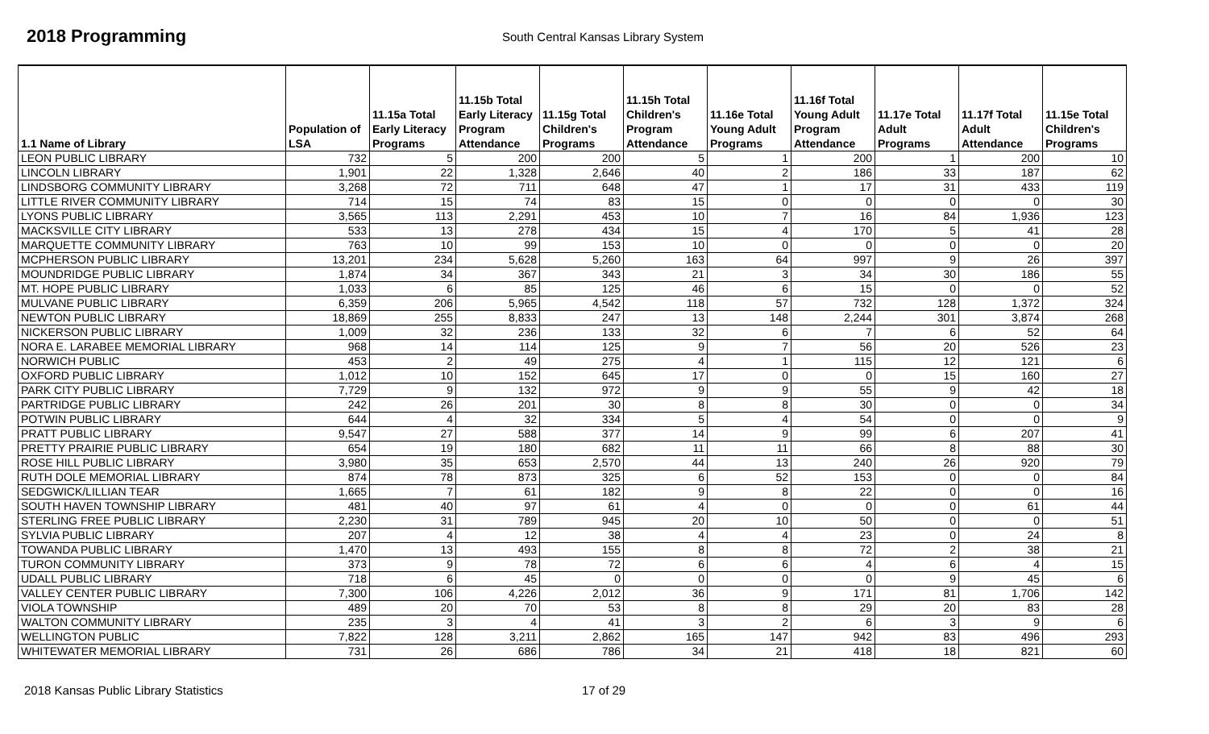2018 Programming
South Central Kansas Library System
| 1.1 Name of Library | Population of LSA | 11.15a Total Early Literacy Programs | 11.15b Total Early Literacy Program Attendance | 11.15g Total Children's Programs | 11.15h Total Children's Program Attendance | 11.16e Total Young Adult Programs | 11.16f Total Young Adult Program Attendance | 11.17e Total Adult Programs | 11.17f Total Adult Attendance | 11.15e Total Children's Programs |
| --- | --- | --- | --- | --- | --- | --- | --- | --- | --- | --- |
| LEON PUBLIC LIBRARY | 732 | 5 | 200 | 200 | 5 | 1 | 200 | 1 | 200 | 10 |
| LINCOLN LIBRARY | 1,901 | 22 | 1,328 | 2,646 | 40 | 2 | 186 | 33 | 187 | 62 |
| LINDSBORG COMMUNITY LIBRARY | 3,268 | 72 | 711 | 648 | 47 | 1 | 17 | 31 | 433 | 119 |
| LITTLE RIVER COMMUNITY LIBRARY | 714 | 15 | 74 | 83 | 15 | 0 | 0 | 0 | 0 | 30 |
| LYONS PUBLIC LIBRARY | 3,565 | 113 | 2,291 | 453 | 10 | 7 | 16 | 84 | 1,936 | 123 |
| MACKSVILLE CITY LIBRARY | 533 | 13 | 278 | 434 | 15 | 4 | 170 | 5 | 41 | 28 |
| MARQUETTE COMMUNITY LIBRARY | 763 | 10 | 99 | 153 | 10 | 0 | 0 | 0 | 0 | 20 |
| MCPHERSON PUBLIC LIBRARY | 13,201 | 234 | 5,628 | 5,260 | 163 | 64 | 997 | 9 | 26 | 397 |
| MOUNDRIDGE PUBLIC LIBRARY | 1,874 | 34 | 367 | 343 | 21 | 3 | 34 | 30 | 186 | 55 |
| MT. HOPE PUBLIC LIBRARY | 1,033 | 6 | 85 | 125 | 46 | 6 | 15 | 0 | 0 | 52 |
| MULVANE PUBLIC LIBRARY | 6,359 | 206 | 5,965 | 4,542 | 118 | 57 | 732 | 128 | 1,372 | 324 |
| NEWTON PUBLIC LIBRARY | 18,869 | 255 | 8,833 | 247 | 13 | 148 | 2,244 | 301 | 3,874 | 268 |
| NICKERSON PUBLIC LIBRARY | 1,009 | 32 | 236 | 133 | 32 | 6 | 7 | 6 | 52 | 64 |
| NORA E. LARABEE MEMORIAL LIBRARY | 968 | 14 | 114 | 125 | 9 | 7 | 56 | 20 | 526 | 23 |
| NORWICH PUBLIC | 453 | 2 | 49 | 275 | 4 | 1 | 115 | 12 | 121 | 6 |
| OXFORD PUBLIC LIBRARY | 1,012 | 10 | 152 | 645 | 17 | 0 | 0 | 15 | 160 | 27 |
| PARK CITY PUBLIC LIBRARY | 7,729 | 9 | 132 | 972 | 9 | 9 | 55 | 9 | 42 | 18 |
| PARTRIDGE PUBLIC LIBRARY | 242 | 26 | 201 | 30 | 8 | 8 | 30 | 0 | 0 | 34 |
| POTWIN PUBLIC LIBRARY | 644 | 4 | 32 | 334 | 5 | 4 | 54 | 0 | 0 | 9 |
| PRATT PUBLIC LIBRARY | 9,547 | 27 | 588 | 377 | 14 | 9 | 99 | 6 | 207 | 41 |
| PRETTY PRAIRIE PUBLIC LIBRARY | 654 | 19 | 180 | 682 | 11 | 11 | 66 | 8 | 88 | 30 |
| ROSE HILL PUBLIC LIBRARY | 3,980 | 35 | 653 | 2,570 | 44 | 13 | 240 | 26 | 920 | 79 |
| RUTH DOLE MEMORIAL LIBRARY | 874 | 78 | 873 | 325 | 6 | 52 | 153 | 0 | 0 | 84 |
| SEDGWICK/LILLIAN TEAR | 1,665 | 7 | 61 | 182 | 9 | 8 | 22 | 0 | 0 | 16 |
| SOUTH HAVEN TOWNSHIP LIBRARY | 481 | 40 | 97 | 61 | 4 | 0 | 0 | 0 | 61 | 44 |
| STERLING FREE PUBLIC LIBRARY | 2,230 | 31 | 789 | 945 | 20 | 10 | 50 | 0 | 0 | 51 |
| SYLVIA PUBLIC LIBRARY | 207 | 4 | 12 | 38 | 4 | 4 | 23 | 0 | 24 | 8 |
| TOWANDA PUBLIC LIBRARY | 1,470 | 13 | 493 | 155 | 8 | 8 | 72 | 2 | 38 | 21 |
| TURON COMMUNITY LIBRARY | 373 | 9 | 78 | 72 | 6 | 6 | 4 | 6 | 4 | 15 |
| UDALL PUBLIC LIBRARY | 718 | 6 | 45 | 0 | 0 | 0 | 0 | 9 | 45 | 6 |
| VALLEY CENTER PUBLIC LIBRARY | 7,300 | 106 | 4,226 | 2,012 | 36 | 9 | 171 | 81 | 1,706 | 142 |
| VIOLA TOWNSHIP | 489 | 20 | 70 | 53 | 8 | 8 | 29 | 20 | 83 | 28 |
| WALTON COMMUNITY LIBRARY | 235 | 3 | 4 | 41 | 3 | 2 | 6 | 3 | 9 | 6 |
| WELLINGTON PUBLIC | 7,822 | 128 | 3,211 | 2,862 | 165 | 147 | 942 | 83 | 496 | 293 |
| WHITEWATER MEMORIAL LIBRARY | 731 | 26 | 686 | 786 | 34 | 21 | 418 | 18 | 821 | 60 |
2018 Kansas Public Library Statistics 17 of 29